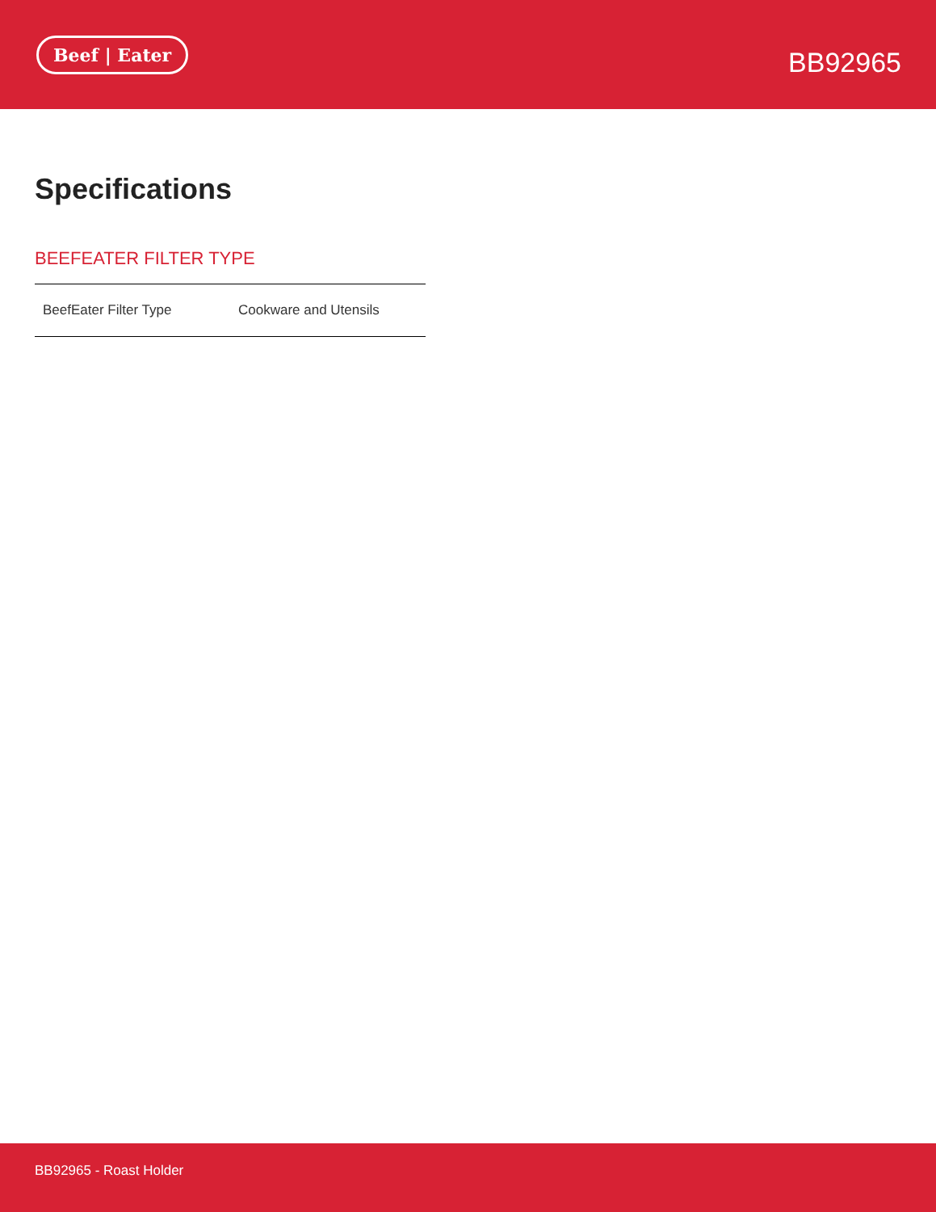Beef | Eater
BB92965
Specifications
BEEFEATER FILTER TYPE
| BeefEater Filter Type | Cookware and Utensils |
BB92965 - Roast Holder